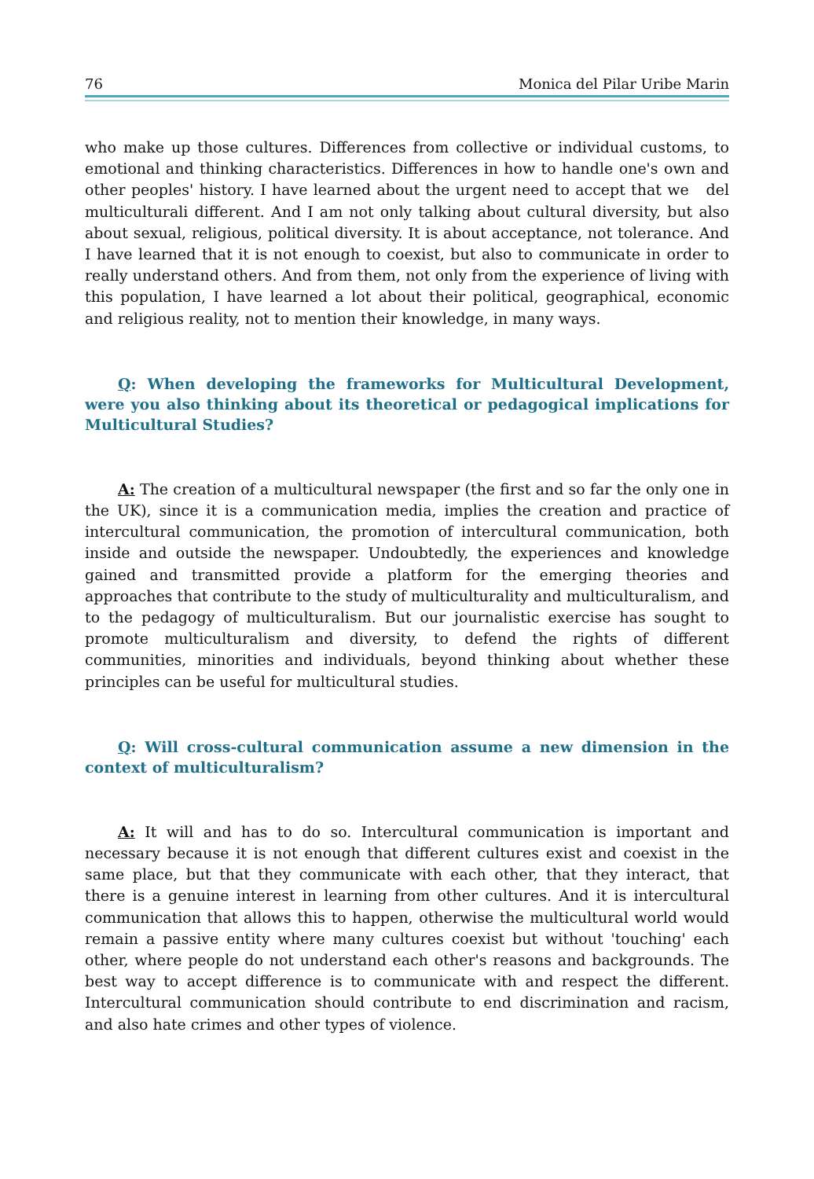76 Monica del Pilar Uribe Marin
who make up those cultures. Differences from collective or individual customs, to emotional and thinking characteristics. Differences in how to handle one's own and other peoples' history. I have learned about the urgent need to accept that we del multiculturali different. And I am not only talking about cultural diversity, but also about sexual, religious, political diversity. It is about acceptance, not tolerance. And I have learned that it is not enough to coexist, but also to communicate in order to really understand others. And from them, not only from the experience of living with this population, I have learned a lot about their political, geographical, economic and religious reality, not to mention their knowledge, in many ways.
Q: When developing the frameworks for Multicultural Development, were you also thinking about its theoretical or pedagogical implications for Multicultural Studies?
A: The creation of a multicultural newspaper (the first and so far the only one in the UK), since it is a communication media, implies the creation and practice of intercultural communication, the promotion of intercultural communication, both inside and outside the newspaper. Undoubtedly, the experiences and knowledge gained and transmitted provide a platform for the emerging theories and approaches that contribute to the study of multiculturality and multiculturalism, and to the pedagogy of multiculturalism. But our journalistic exercise has sought to promote multiculturalism and diversity, to defend the rights of different communities, minorities and individuals, beyond thinking about whether these principles can be useful for multicultural studies.
Q: Will cross-cultural communication assume a new dimension in the context of multiculturalism?
A: It will and has to do so. Intercultural communication is important and necessary because it is not enough that different cultures exist and coexist in the same place, but that they communicate with each other, that they interact, that there is a genuine interest in learning from other cultures. And it is intercultural communication that allows this to happen, otherwise the multicultural world would remain a passive entity where many cultures coexist but without 'touching' each other, where people do not understand each other's reasons and backgrounds. The best way to accept difference is to communicate with and respect the different. Intercultural communication should contribute to end discrimination and racism, and also hate crimes and other types of violence.